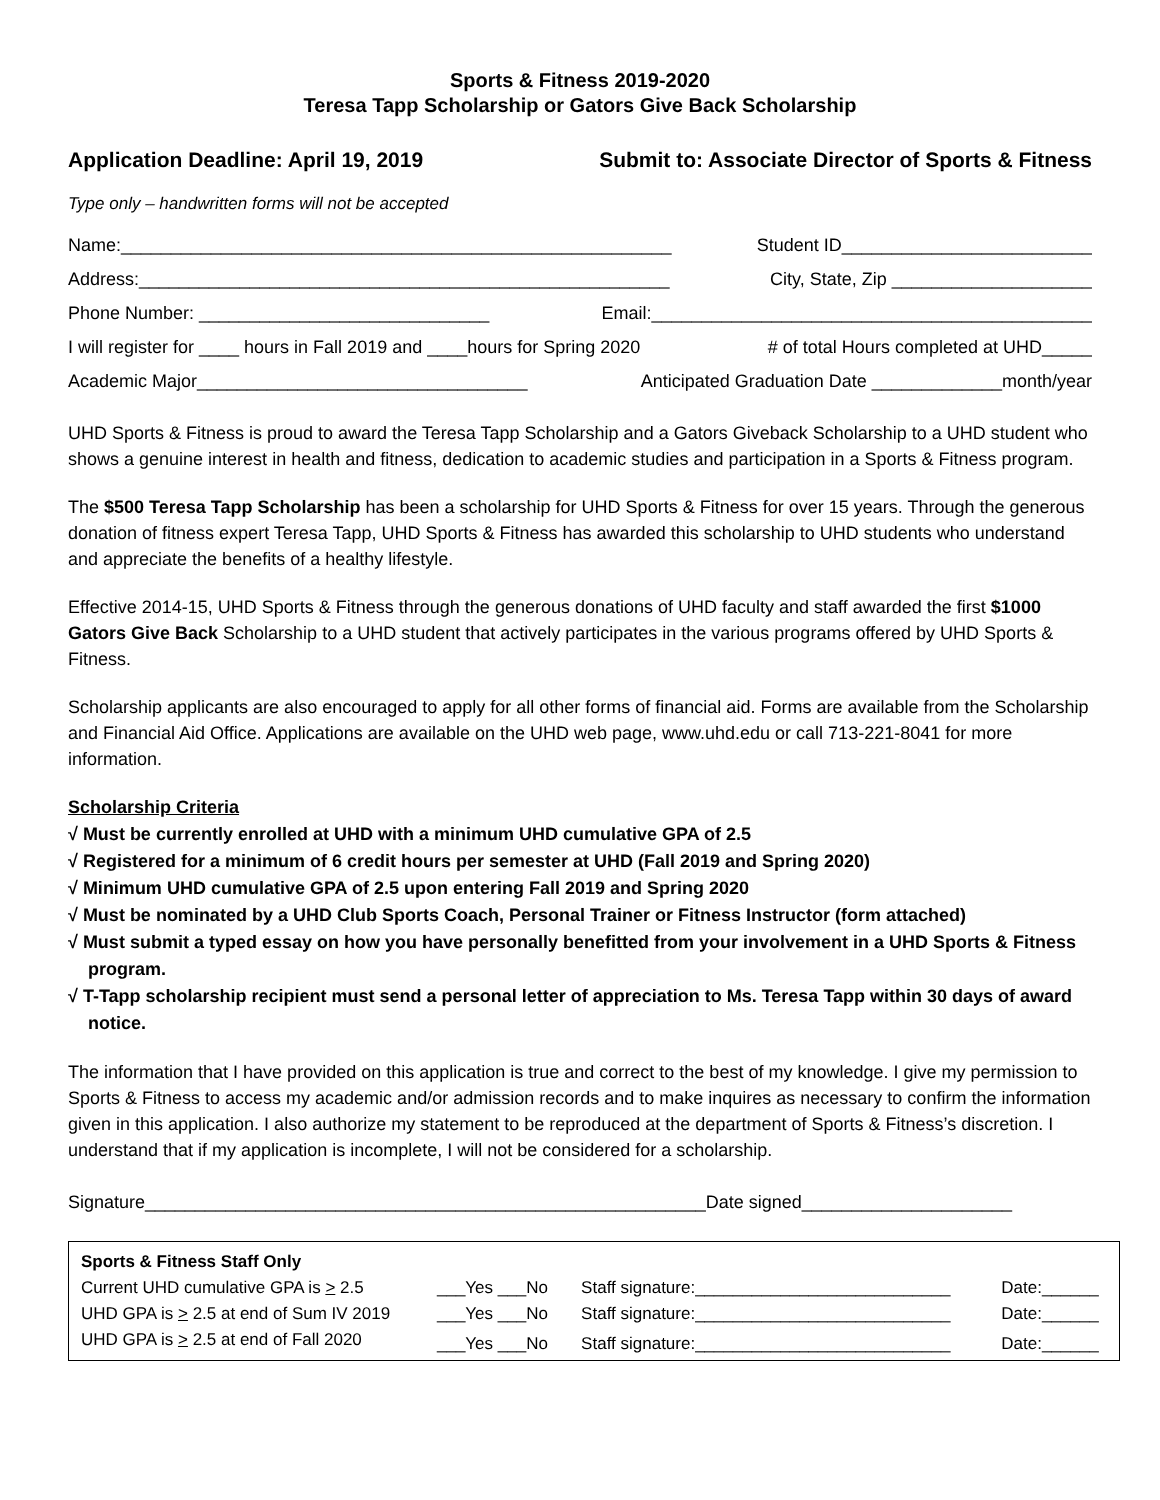Sports & Fitness 2019-2020
Teresa Tapp Scholarship or Gators Give Back Scholarship
Application Deadline: April 19, 2019 Submit to: Associate Director of Sports & Fitness
Type only – handwritten forms will not be accepted
Name:_______________________________________________________ Student ID_________________________
Address:_____________________________________________________ City, State, Zip ____________________
Phone Number: _____________________________ Email:____________________________________________
I will register for ____ hours in Fall 2019 and ____hours for Spring 2020 # of total Hours completed at UHD_____
Academic Major_________________________________ Anticipated Graduation Date _____________month/year
UHD Sports & Fitness is proud to award the Teresa Tapp Scholarship and a Gators Giveback Scholarship to a UHD student who shows a genuine interest in health and fitness, dedication to academic studies and participation in a Sports & Fitness program.
The $500 Teresa Tapp Scholarship has been a scholarship for UHD Sports & Fitness for over 15 years. Through the generous donation of fitness expert Teresa Tapp, UHD Sports & Fitness has awarded this scholarship to UHD students who understand and appreciate the benefits of a healthy lifestyle.
Effective 2014-15, UHD Sports & Fitness through the generous donations of UHD faculty and staff awarded the first $1000 Gators Give Back Scholarship to a UHD student that actively participates in the various programs offered by UHD Sports & Fitness.
Scholarship applicants are also encouraged to apply for all other forms of financial aid. Forms are available from the Scholarship and Financial Aid Office. Applications are available on the UHD web page, www.uhd.edu or call 713-221-8041 for more information.
Scholarship Criteria
√ Must be currently enrolled at UHD with a minimum UHD cumulative GPA of 2.5
√ Registered for a minimum of 6 credit hours per semester at UHD (Fall 2019 and Spring 2020)
√ Minimum UHD cumulative GPA of 2.5 upon entering Fall 2019 and Spring 2020
√ Must be nominated by a UHD Club Sports Coach, Personal Trainer or Fitness Instructor (form attached)
√ Must submit a typed essay on how you have personally benefitted from your involvement in a UHD Sports & Fitness program.
√ T-Tapp scholarship recipient must send a personal letter of appreciation to Ms. Teresa Tapp within 30 days of award notice.
The information that I have provided on this application is true and correct to the best of my knowledge. I give my permission to Sports & Fitness to access my academic and/or admission records and to make inquires as necessary to confirm the information given in this application. I also authorize my statement to be reproduced at the department of Sports & Fitness’s discretion. I understand that if my application is incomplete, I will not be considered for a scholarship.
Signature________________________________________________________Date signed_____________________
| Sports & Fitness Staff Only | | | |
| Current UHD cumulative GPA is > 2.5 | ___Yes ___No | Staff signature:___________________________ | Date:______ |
| UHD GPA is > 2.5 at end of Sum IV 2019 | ___Yes ___No | Staff signature:___________________________ | Date:______ |
| UHD GPA is > 2.5 at end of Fall 2020 | ___Yes ___No | Staff signature:___________________________ | Date:______ |